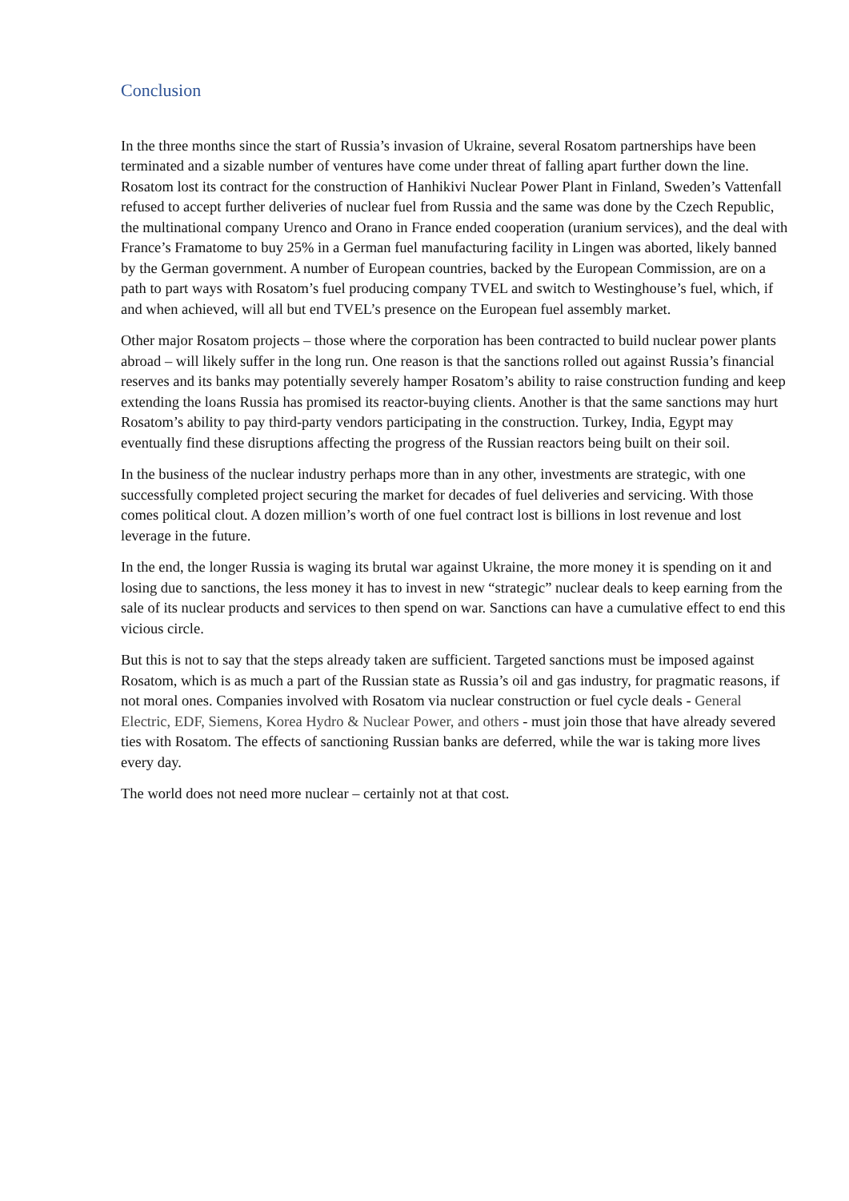Conclusion
In the three months since the start of Russia’s invasion of Ukraine, several Rosatom partnerships have been terminated and a sizable number of ventures have come under threat of falling apart further down the line. Rosatom lost its contract for the construction of Hanhikivi Nuclear Power Plant in Finland, Sweden’s Vattenfall refused to accept further deliveries of nuclear fuel from Russia and the same was done by the Czech Republic, the multinational company Urenco and Orano in France ended cooperation (uranium services), and the deal with France’s Framatome to buy 25% in a German fuel manufacturing facility in Lingen was aborted, likely banned by the German government. A number of European countries, backed by the European Commission, are on a path to part ways with Rosatom’s fuel producing company TVEL and switch to Westinghouse’s fuel, which, if and when achieved, will all but end TVEL’s presence on the European fuel assembly market.
Other major Rosatom projects – those where the corporation has been contracted to build nuclear power plants abroad – will likely suffer in the long run. One reason is that the sanctions rolled out against Russia’s financial reserves and its banks may potentially severely hamper Rosatom’s ability to raise construction funding and keep extending the loans Russia has promised its reactor-buying clients. Another is that the same sanctions may hurt Rosatom’s ability to pay third-party vendors participating in the construction. Turkey, India, Egypt may eventually find these disruptions affecting the progress of the Russian reactors being built on their soil.
In the business of the nuclear industry perhaps more than in any other, investments are strategic, with one successfully completed project securing the market for decades of fuel deliveries and servicing. With those comes political clout. A dozen million’s worth of one fuel contract lost is billions in lost revenue and lost leverage in the future.
In the end, the longer Russia is waging its brutal war against Ukraine, the more money it is spending on it and losing due to sanctions, the less money it has to invest in new “strategic” nuclear deals to keep earning from the sale of its nuclear products and services to then spend on war. Sanctions can have a cumulative effect to end this vicious circle.
But this is not to say that the steps already taken are sufficient. Targeted sanctions must be imposed against Rosatom, which is as much a part of the Russian state as Russia’s oil and gas industry, for pragmatic reasons, if not moral ones. Companies involved with Rosatom via nuclear construction or fuel cycle deals - General Electric, EDF, Siemens, Korea Hydro & Nuclear Power, and others - must join those that have already severed ties with Rosatom. The effects of sanctioning Russian banks are deferred, while the war is taking more lives every day.
The world does not need more nuclear – certainly not at that cost.